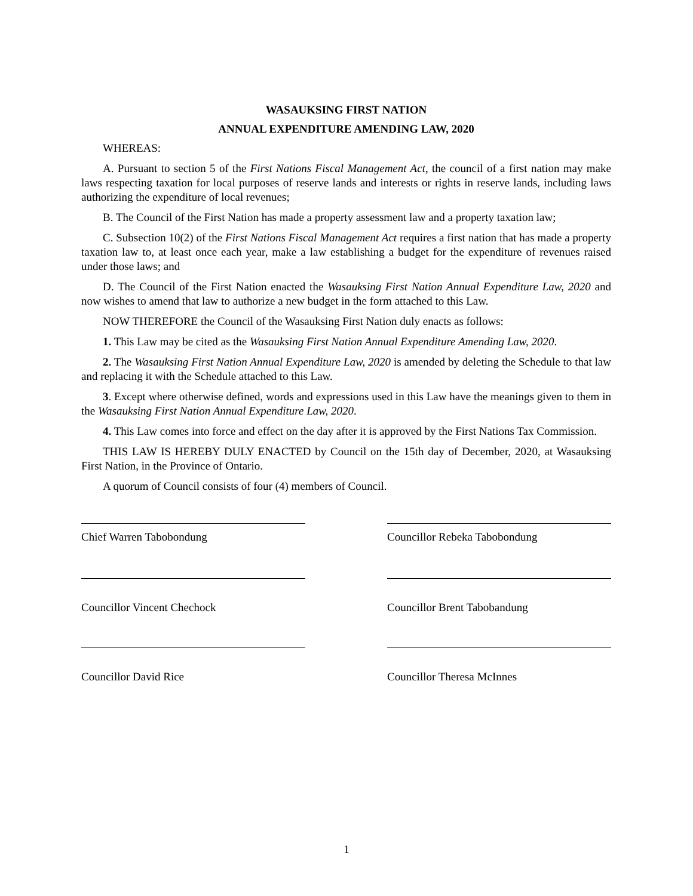WASAUKSING FIRST NATION
ANNUAL EXPENDITURE AMENDING LAW, 2020
WHEREAS:
A. Pursuant to section 5 of the First Nations Fiscal Management Act, the council of a first nation may make laws respecting taxation for local purposes of reserve lands and interests or rights in reserve lands, including laws authorizing the expenditure of local revenues;
B. The Council of the First Nation has made a property assessment law and a property taxation law;
C. Subsection 10(2) of the First Nations Fiscal Management Act requires a first nation that has made a property taxation law to, at least once each year, make a law establishing a budget for the expenditure of revenues raised under those laws; and
D. The Council of the First Nation enacted the Wasauksing First Nation Annual Expenditure Law, 2020 and now wishes to amend that law to authorize a new budget in the form attached to this Law.
NOW THEREFORE the Council of the Wasauksing First Nation duly enacts as follows:
1. This Law may be cited as the Wasauksing First Nation Annual Expenditure Amending Law, 2020.
2. The Wasauksing First Nation Annual Expenditure Law, 2020 is amended by deleting the Schedule to that law and replacing it with the Schedule attached to this Law.
3. Except where otherwise defined, words and expressions used in this Law have the meanings given to them in the Wasauksing First Nation Annual Expenditure Law, 2020.
4. This Law comes into force and effect on the day after it is approved by the First Nations Tax Commission.
THIS LAW IS HEREBY DULY ENACTED by Council on the 15th day of December, 2020, at Wasauksing First Nation, in the Province of Ontario.
A quorum of Council consists of four (4) members of Council.
Chief Warren Tabobondung Councillor Rebeka Tabobondung
Councillor Vincent Chechock Councillor Brent Tabobandung
Councillor David Rice Councillor Theresa McInnes
1